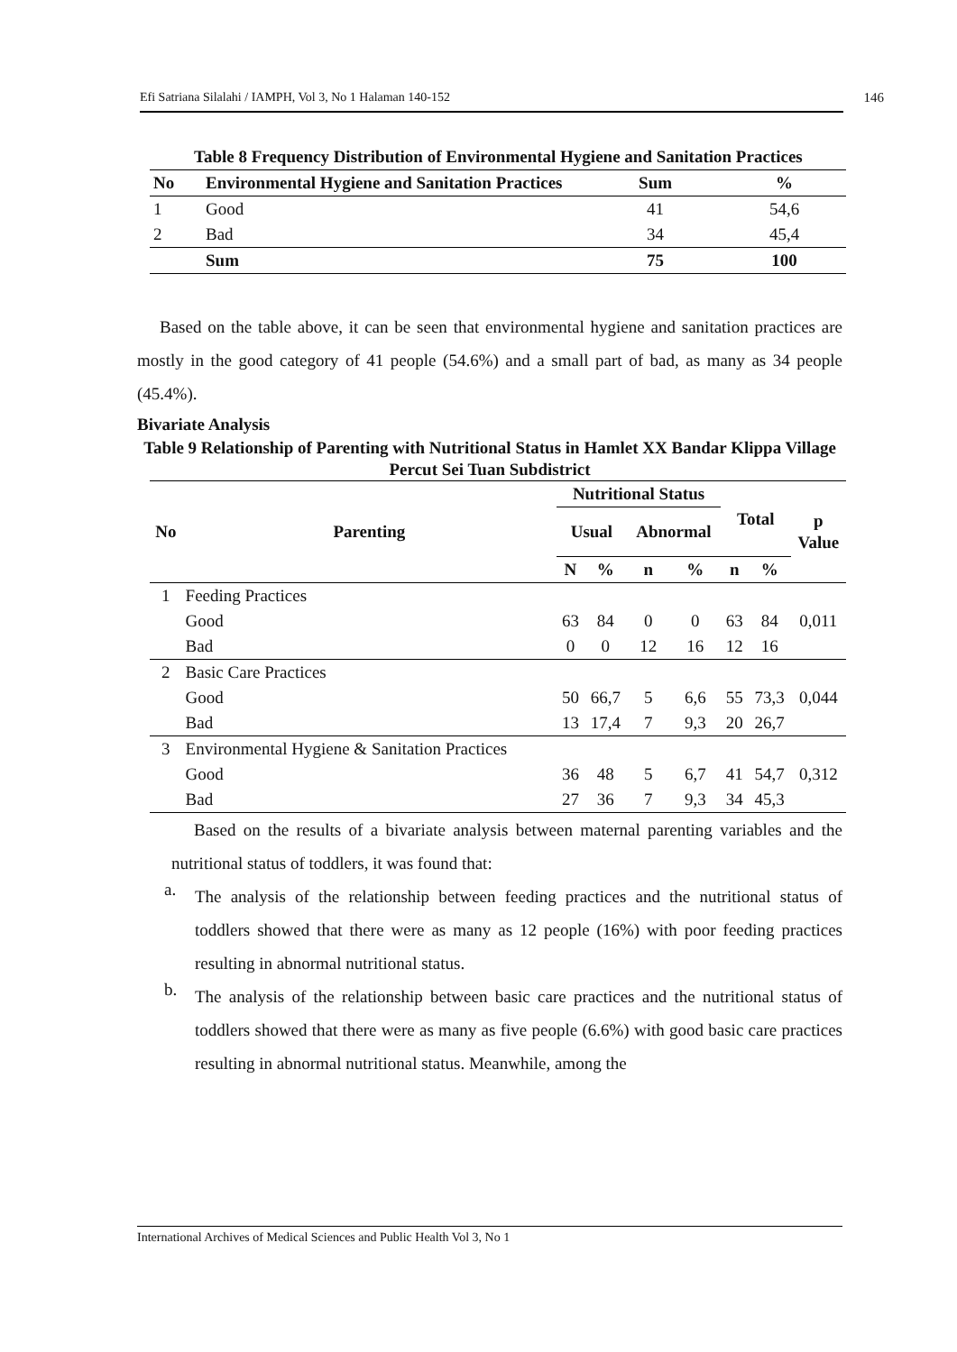Efi Satriana Silalahi / IAMPH, Vol 3, No 1 Halaman 140-152 146
Table 8 Frequency Distribution of Environmental Hygiene and Sanitation Practices
| No | Environmental Hygiene and Sanitation Practices | Sum | % |
| --- | --- | --- | --- |
| 1 | Good | 41 | 54,6 |
| 2 | Bad | 34 | 45,4 |
| | Sum | 75 | 100 |
Based on the table above, it can be seen that environmental hygiene and sanitation practices are mostly in the good category of 41 people (54.6%) and a small part of bad, as many as 34 people (45.4%).
Bivariate Analysis
Table 9 Relationship of Parenting with Nutritional Status in Hamlet XX Bandar Klippa Village
Percut Sei Tuan Subdistrict
| No | Parenting | Nutritional Status | | | | Total | | p Value |
| --- | --- | --- | --- | --- | --- | --- | --- | --- |
| | | Usual | | Abnormal | | | | |
| | | N | % | n | % | n | % | |
| 1 | Feeding Practices | | | | | | | |
| | Good | 63 | 84 | 0 | 0 | 63 | 84 | 0,011 |
| | Bad | 0 | 0 | 12 | 16 | 12 | 16 | |
| 2 | Basic Care Practices | | | | | | | |
| | Good | 50 | 66,7 | 5 | 6,6 | 55 | 73,3 | 0,044 |
| | Bad | 13 | 17,4 | 7 | 9,3 | 20 | 26,7 | |
| 3 | Environmental Hygiene & Sanitation Practices | | | | | | | |
| | Good | 36 | 48 | 5 | 6,7 | 41 | 54,7 | 0,312 |
| | Bad | 27 | 36 | 7 | 9,3 | 34 | 45,3 | |
Based on the results of a bivariate analysis between maternal parenting variables and the nutritional status of toddlers, it was found that:
a.
The analysis of the relationship between feeding practices and the nutritional status of toddlers showed that there were as many as 12 people (16%) with poor feeding practices resulting in abnormal nutritional status.
b.
The analysis of the relationship between basic care practices and the nutritional status of toddlers showed that there were as many as five people (6.6%) with good basic care practices resulting in abnormal nutritional status. Meanwhile, among the
International Archives of Medical Sciences and Public Health Vol 3, No 1